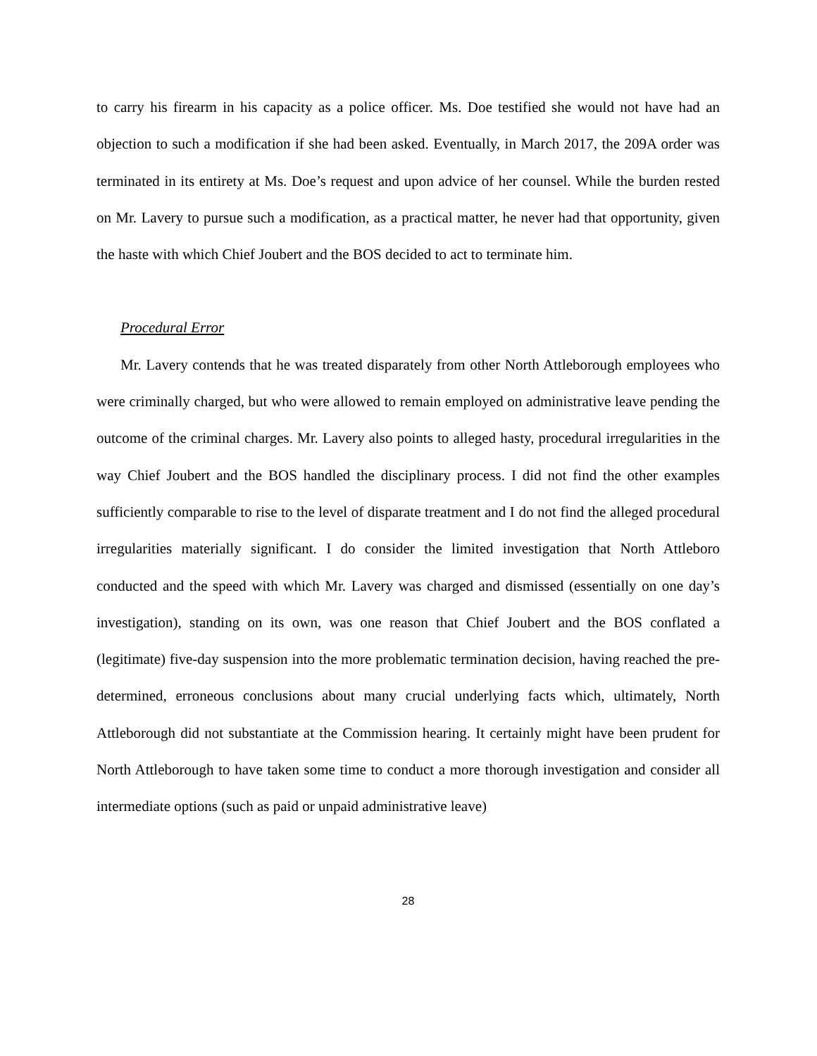to carry his firearm in his capacity as a police officer. Ms. Doe testified she would not have had an objection to such a modification if she had been asked. Eventually, in March 2017, the 209A order was terminated in its entirety at Ms. Doe’s request and upon advice of her counsel. While the burden rested on Mr. Lavery to pursue such a modification, as a practical matter, he never had that opportunity, given the haste with which Chief Joubert and the BOS decided to act to terminate him.
Procedural Error
Mr. Lavery contends that he was treated disparately from other North Attleborough employees who were criminally charged, but who were allowed to remain employed on administrative leave pending the outcome of the criminal charges. Mr. Lavery also points to alleged hasty, procedural irregularities in the way Chief Joubert and the BOS handled the disciplinary process. I did not find the other examples sufficiently comparable to rise to the level of disparate treatment and I do not find the alleged procedural irregularities materially significant. I do consider the limited investigation that North Attleboro conducted and the speed with which Mr. Lavery was charged and dismissed (essentially on one day’s investigation), standing on its own, was one reason that Chief Joubert and the BOS conflated a (legitimate) five-day suspension into the more problematic termination decision, having reached the pre-determined, erroneous conclusions about many crucial underlying facts which, ultimately, North Attleborough did not substantiate at the Commission hearing. It certainly might have been prudent for North Attleborough to have taken some time to conduct a more thorough investigation and consider all intermediate options (such as paid or unpaid administrative leave)
28